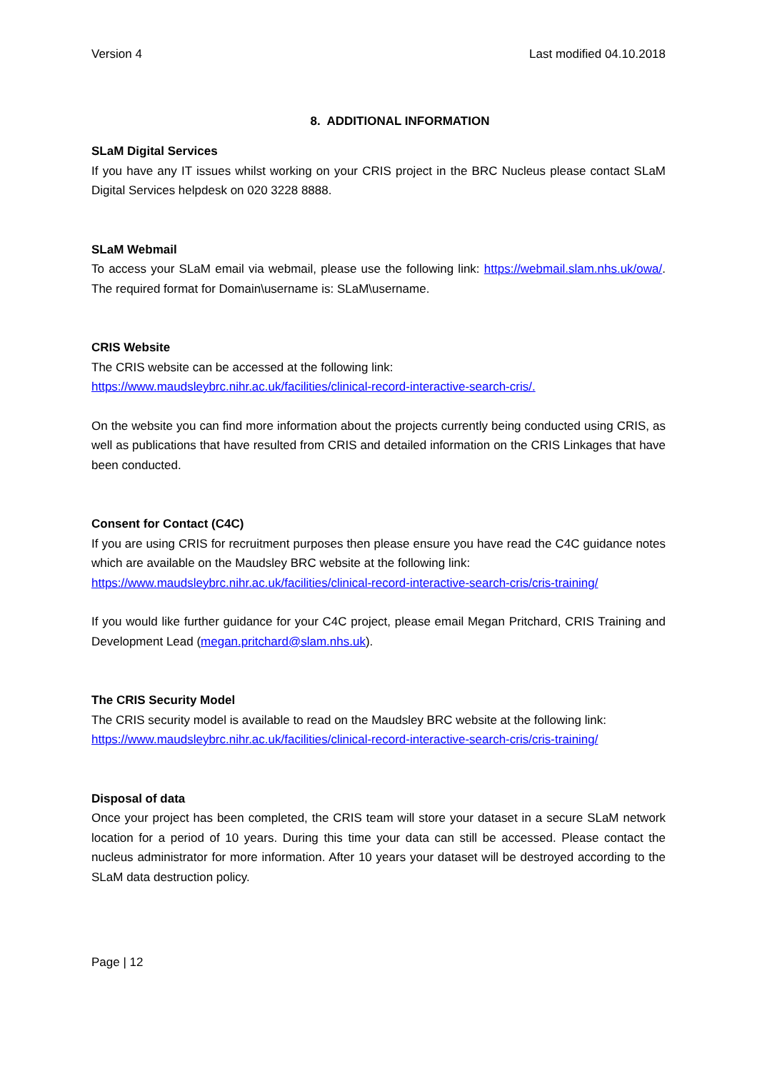Version 4 Last modified 04.10.2018
8. ADDITIONAL INFORMATION
SLaM Digital Services
If you have any IT issues whilst working on your CRIS project in the BRC Nucleus please contact SLaM Digital Services helpdesk on 020 3228 8888.
SLaM Webmail
To access your SLaM email via webmail, please use the following link: https://webmail.slam.nhs.uk/owa/. The required format for Domain\username is: SLaM\username.
CRIS Website
The CRIS website can be accessed at the following link:
https://www.maudsleybrc.nihr.ac.uk/facilities/clinical-record-interactive-search-cris/.
On the website you can find more information about the projects currently being conducted using CRIS, as well as publications that have resulted from CRIS and detailed information on the CRIS Linkages that have been conducted.
Consent for Contact (C4C)
If you are using CRIS for recruitment purposes then please ensure you have read the C4C guidance notes which are available on the Maudsley BRC website at the following link:
https://www.maudsleybrc.nihr.ac.uk/facilities/clinical-record-interactive-search-cris/cris-training/
If you would like further guidance for your C4C project, please email Megan Pritchard, CRIS Training and Development Lead (megan.pritchard@slam.nhs.uk).
The CRIS Security Model
The CRIS security model is available to read on the Maudsley BRC website at the following link:
https://www.maudsleybrc.nihr.ac.uk/facilities/clinical-record-interactive-search-cris/cris-training/
Disposal of data
Once your project has been completed, the CRIS team will store your dataset in a secure SLaM network location for a period of 10 years. During this time your data can still be accessed. Please contact the nucleus administrator for more information. After 10 years your dataset will be destroyed according to the SLaM data destruction policy.
Page | 12